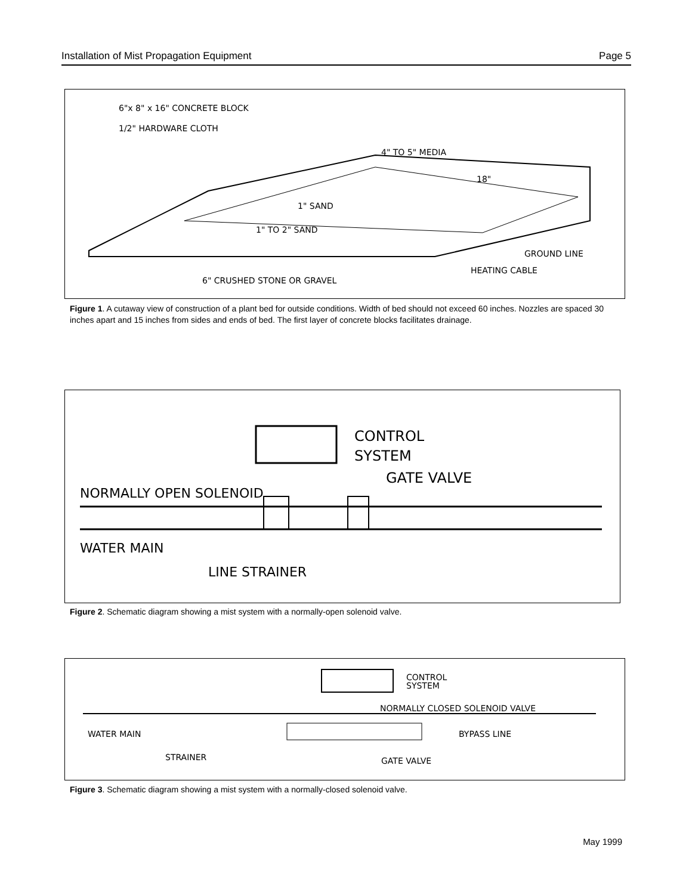Installation of Mist Propagation Equipment Page 5
6"x 8" x 16" CONCRETE BLOCK
1/2" HARDWARE CLOTH
4" TO 5" MEDIA
18"
1" SAND
1" TO 2" SAND
GROUND LINE
HEATING CABLE
6" CRUSHED STONE OR GRAVEL
Figure 1. A cutaway view of construction of a plant bed for outside conditions. Width of bed should not exceed 60 inches. Nozzles are spaced 30 inches apart and 15 inches from sides and ends of bed. The first layer of concrete blocks facilitates drainage.
CONTROL
SYSTEM
GATE VALVE
NORMALLY OPEN SOLENOID
WATER MAIN
LINE STRAINER
Figure 2. Schematic diagram showing a mist system with a normally-open solenoid valve.
CONTROL
SYSTEM
NORMALLY CLOSED SOLENOID VALVE
WATER MAIN
BYPASS LINE
STRAINER
GATE VALVE
Figure 3. Schematic diagram showing a mist system with a normally-closed solenoid valve.
May 1999